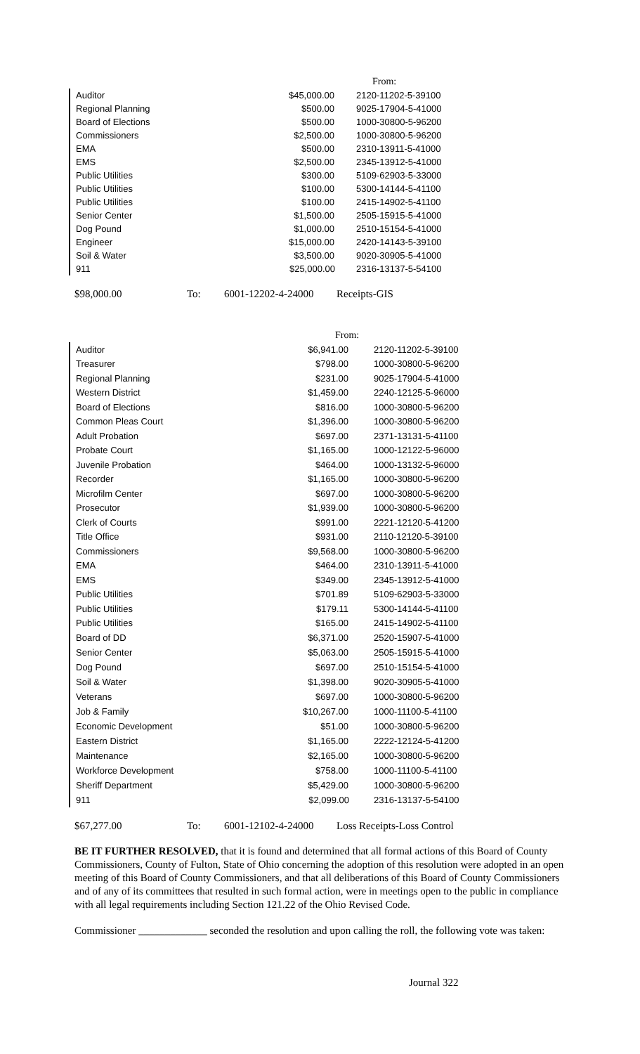From:
| Auditor | $45,000.00 | 2120-11202-5-39100 |
| Regional Planning | $500.00 | 9025-17904-5-41000 |
| Board of Elections | $500.00 | 1000-30800-5-96200 |
| Commissioners | $2,500.00 | 1000-30800-5-96200 |
| EMA | $500.00 | 2310-13911-5-41000 |
| EMS | $2,500.00 | 2345-13912-5-41000 |
| Public Utilities | $300.00 | 5109-62903-5-33000 |
| Public Utilities | $100.00 | 5300-14144-5-41100 |
| Public Utilities | $100.00 | 2415-14902-5-41100 |
| Senior Center | $1,500.00 | 2505-15915-5-41000 |
| Dog Pound | $1,000.00 | 2510-15154-5-41000 |
| Engineer | $15,000.00 | 2420-14143-5-39100 |
| Soil & Water | $3,500.00 | 9020-30905-5-41000 |
| 911 | $25,000.00 | 2316-13137-5-54100 |
$98,000.00 To: 6001-12202-4-24000 Receipts-GIS
From:
| Auditor | $6,941.00 | 2120-11202-5-39100 |
| Treasurer | $798.00 | 1000-30800-5-96200 |
| Regional Planning | $231.00 | 9025-17904-5-41000 |
| Western District | $1,459.00 | 2240-12125-5-96000 |
| Board of Elections | $816.00 | 1000-30800-5-96200 |
| Common Pleas Court | $1,396.00 | 1000-30800-5-96200 |
| Adult Probation | $697.00 | 2371-13131-5-41100 |
| Probate Court | $1,165.00 | 1000-12122-5-96000 |
| Juvenile Probation | $464.00 | 1000-13132-5-96000 |
| Recorder | $1,165.00 | 1000-30800-5-96200 |
| Microfilm Center | $697.00 | 1000-30800-5-96200 |
| Prosecutor | $1,939.00 | 1000-30800-5-96200 |
| Clerk of Courts | $991.00 | 2221-12120-5-41200 |
| Title Office | $931.00 | 2110-12120-5-39100 |
| Commissioners | $9,568.00 | 1000-30800-5-96200 |
| EMA | $464.00 | 2310-13911-5-41000 |
| EMS | $349.00 | 2345-13912-5-41000 |
| Public Utilities | $701.89 | 5109-62903-5-33000 |
| Public Utilities | $179.11 | 5300-14144-5-41100 |
| Public Utilities | $165.00 | 2415-14902-5-41100 |
| Board of DD | $6,371.00 | 2520-15907-5-41000 |
| Senior Center | $5,063.00 | 2505-15915-5-41000 |
| Dog Pound | $697.00 | 2510-15154-5-41000 |
| Soil & Water | $1,398.00 | 9020-30905-5-41000 |
| Veterans | $697.00 | 1000-30800-5-96200 |
| Job & Family | $10,267.00 | 1000-11100-5-41100 |
| Economic Development | $51.00 | 1000-30800-5-96200 |
| Eastern District | $1,165.00 | 2222-12124-5-41200 |
| Maintenance | $2,165.00 | 1000-30800-5-96200 |
| Workforce Development | $758.00 | 1000-11100-5-41100 |
| Sheriff Department | $5,429.00 | 1000-30800-5-96200 |
| 911 | $2,099.00 | 2316-13137-5-54100 |
$67,277.00 To: 6001-12102-4-24000 Loss Receipts-Loss Control
BE IT FURTHER RESOLVED, that it is found and determined that all formal actions of this Board of County Commissioners, County of Fulton, State of Ohio concerning the adoption of this resolution were adopted in an open meeting of this Board of County Commissioners, and that all deliberations of this Board of County Commissioners and of any of its committees that resulted in such formal action, were in meetings open to the public in compliance with all legal requirements including Section 121.22 of the Ohio Revised Code.
Commissioner _____________ seconded the resolution and upon calling the roll, the following vote was taken:
Journal 322